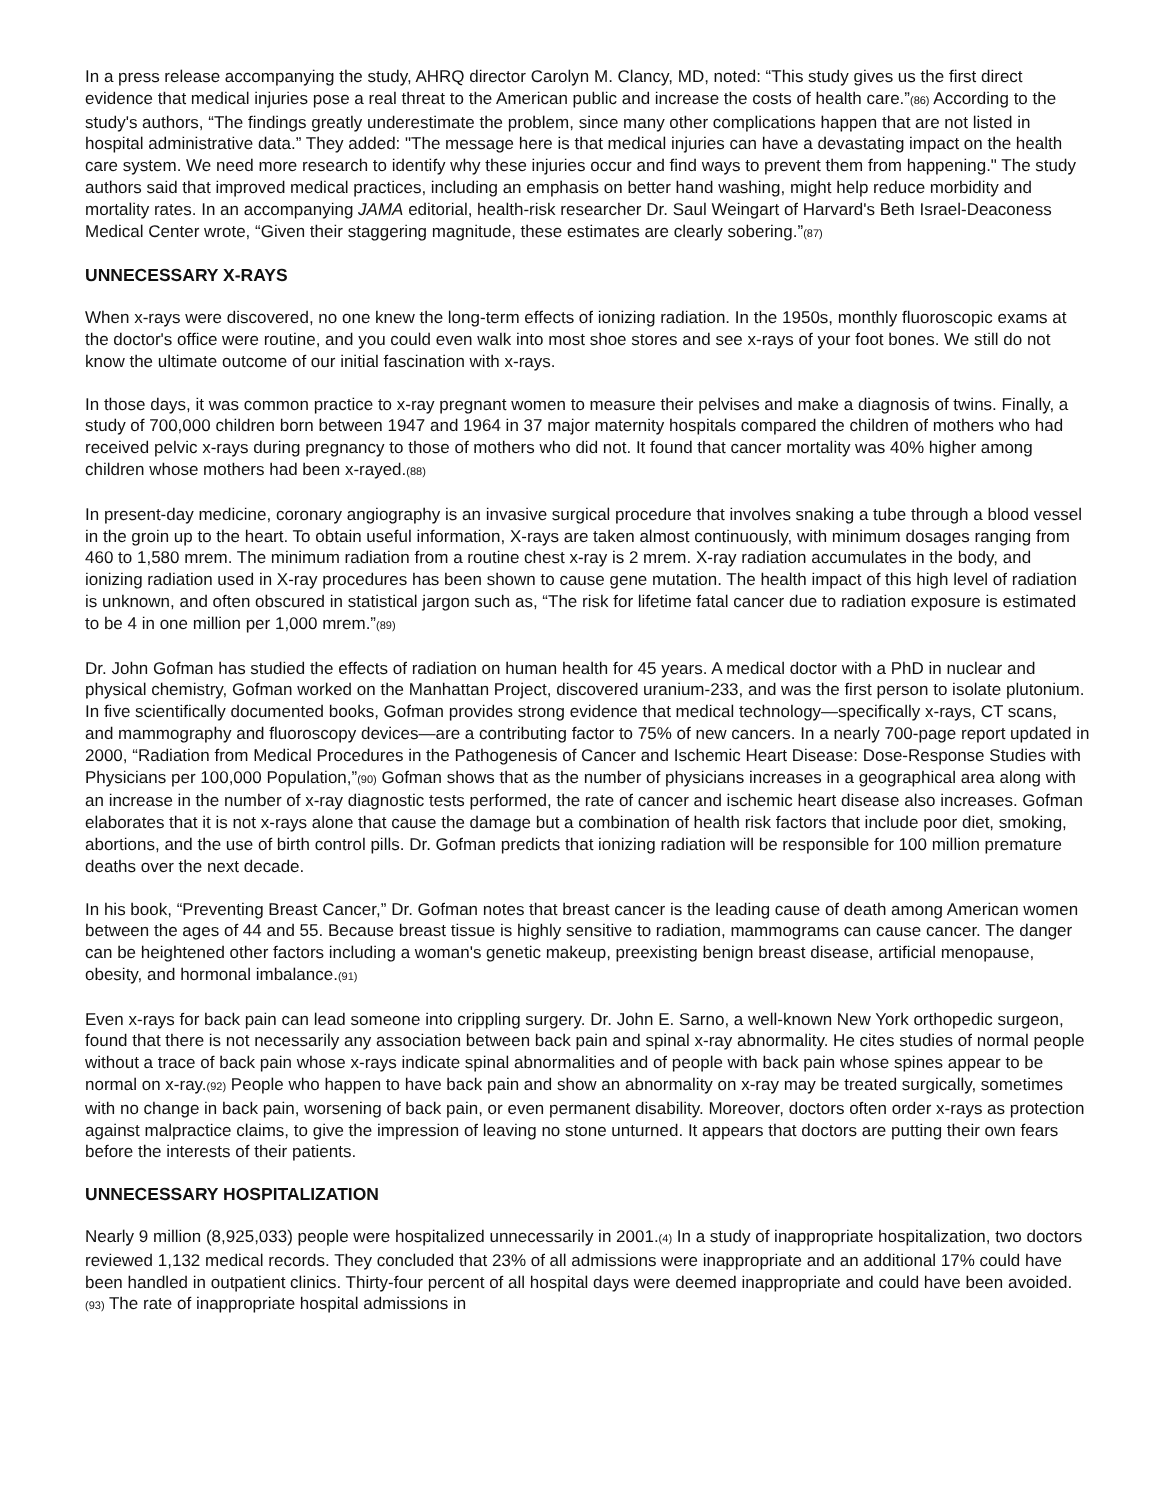In a press release accompanying the study, AHRQ director Carolyn M. Clancy, MD, noted: “This study gives us the first direct evidence that medical injuries pose a real threat to the American public and increase the costs of health care.”(86) According to the study's authors, “The findings greatly underestimate the problem, since many other complications happen that are not listed in hospital administrative data.” They added: "The message here is that medical injuries can have a devastating impact on the health care system. We need more research to identify why these injuries occur and find ways to prevent them from happening." The study authors said that improved medical practices, including an emphasis on better hand washing, might help reduce morbidity and mortality rates. In an accompanying JAMA editorial, health-risk researcher Dr. Saul Weingart of Harvard's Beth Israel-Deaconess Medical Center wrote, “Given their staggering magnitude, these estimates are clearly sobering.”(87)
UNNECESSARY X-RAYS
When x-rays were discovered, no one knew the long-term effects of ionizing radiation. In the 1950s, monthly fluoroscopic exams at the doctor's office were routine, and you could even walk into most shoe stores and see x-rays of your foot bones. We still do not know the ultimate outcome of our initial fascination with x-rays.
In those days, it was common practice to x-ray pregnant women to measure their pelvises and make a diagnosis of twins. Finally, a study of 700,000 children born between 1947 and 1964 in 37 major maternity hospitals compared the children of mothers who had received pelvic x-rays during pregnancy to those of mothers who did not. It found that cancer mortality was 40% higher among children whose mothers had been x-rayed.(88)
In present-day medicine, coronary angiography is an invasive surgical procedure that involves snaking a tube through a blood vessel in the groin up to the heart. To obtain useful information, X-rays are taken almost continuously, with minimum dosages ranging from 460 to 1,580 mrem. The minimum radiation from a routine chest x-ray is 2 mrem. X-ray radiation accumulates in the body, and ionizing radiation used in X-ray procedures has been shown to cause gene mutation. The health impact of this high level of radiation is unknown, and often obscured in statistical jargon such as, “The risk for lifetime fatal cancer due to radiation exposure is estimated to be 4 in one million per 1,000 mrem.”(89)
Dr. John Gofman has studied the effects of radiation on human health for 45 years. A medical doctor with a PhD in nuclear and physical chemistry, Gofman worked on the Manhattan Project, discovered uranium-233, and was the first person to isolate plutonium. In five scientifically documented books, Gofman provides strong evidence that medical technology—specifically x-rays, CT scans, and mammography and fluoroscopy devices—are a contributing factor to 75% of new cancers. In a nearly 700-page report updated in 2000, “Radiation from Medical Procedures in the Pathogenesis of Cancer and Ischemic Heart Disease: Dose-Response Studies with Physicians per 100,000 Population,”(90) Gofman shows that as the number of physicians increases in a geographical area along with an increase in the number of x-ray diagnostic tests performed, the rate of cancer and ischemic heart disease also increases. Gofman elaborates that it is not x-rays alone that cause the damage but a combination of health risk factors that include poor diet, smoking, abortions, and the use of birth control pills. Dr. Gofman predicts that ionizing radiation will be responsible for 100 million premature deaths over the next decade.
In his book, “Preventing Breast Cancer,” Dr. Gofman notes that breast cancer is the leading cause of death among American women between the ages of 44 and 55. Because breast tissue is highly sensitive to radiation, mammograms can cause cancer. The danger can be heightened other factors including a woman's genetic makeup, preexisting benign breast disease, artificial menopause, obesity, and hormonal imbalance.(91)
Even x-rays for back pain can lead someone into crippling surgery. Dr. John E. Sarno, a well-known New York orthopedic surgeon, found that there is not necessarily any association between back pain and spinal x-ray abnormality. He cites studies of normal people without a trace of back pain whose x-rays indicate spinal abnormalities and of people with back pain whose spines appear to be normal on x-ray.(92) People who happen to have back pain and show an abnormality on x-ray may be treated surgically, sometimes with no change in back pain, worsening of back pain, or even permanent disability. Moreover, doctors often order x-rays as protection against malpractice claims, to give the impression of leaving no stone unturned. It appears that doctors are putting their own fears before the interests of their patients.
UNNECESSARY HOSPITALIZATION
Nearly 9 million (8,925,033) people were hospitalized unnecessarily in 2001.(4) In a study of inappropriate hospitalization, two doctors reviewed 1,132 medical records. They concluded that 23% of all admissions were inappropriate and an additional 17% could have been handled in outpatient clinics. Thirty-four percent of all hospital days were deemed inappropriate and could have been avoided.(93) The rate of inappropriate hospital admissions in